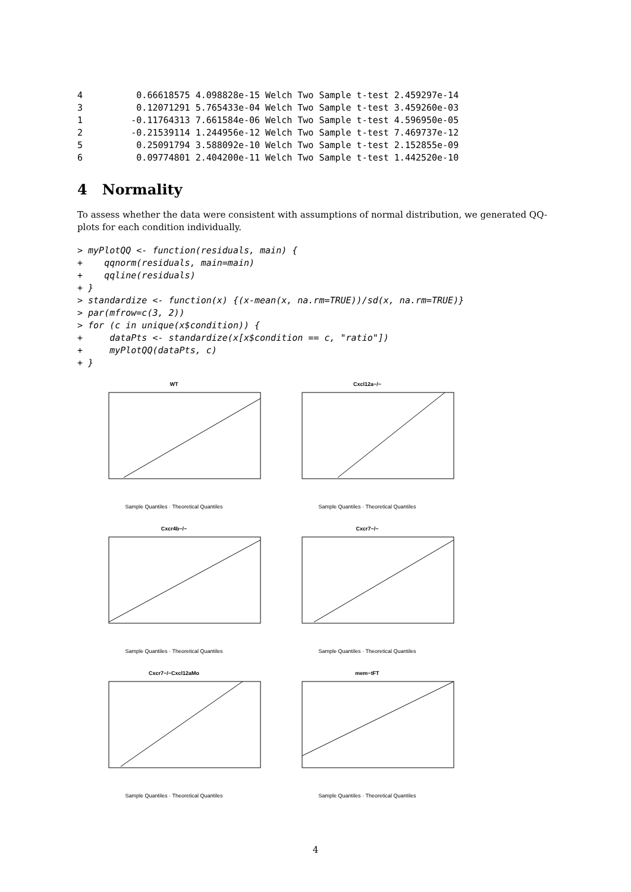4          0.66618575 4.098828e-15 Welch Two Sample t-test 2.459297e-14
3          0.12071291 5.765433e-04 Welch Two Sample t-test 3.459260e-03
1         -0.11764313 7.661584e-06 Welch Two Sample t-test 4.596950e-05
2         -0.21539114 1.244956e-12 Welch Two Sample t-test 7.469737e-12
5          0.25091794 3.588092e-10 Welch Two Sample t-test 2.152855e-09
6          0.09774801 2.404200e-11 Welch Two Sample t-test 1.442520e-10
4 Normality
To assess whether the data were consistent with assumptions of normal distribution, we generated QQ-plots for each condition individually.
> myPlotQQ <- function(residuals, main) {
+    qqnorm(residuals, main=main)
+    qqline(residuals)
+ }
> standardize <- function(x) {(x-mean(x, na.rm=TRUE))/sd(x, na.rm=TRUE)}
> par(mfrow=c(3, 2))
> for (c in unique(x$condition)) {
+     dataPts <- standardize(x[x$condition == c, "ratio"])
+     myPlotQQ(dataPts, c)
+ }
WT
Sample Quantiles · Theoretical Quantiles
Cxcl12a−/−
Sample Quantiles · Theoretical Quantiles
Cxcr4b−/−
Sample Quantiles · Theoretical Quantiles
Cxcr7−/−
Sample Quantiles · Theoretical Quantiles
Cxcr7−/−Cxcl12aMo
Sample Quantiles · Theoretical Quantiles
mem−tFT
Sample Quantiles · Theoretical Quantiles
4